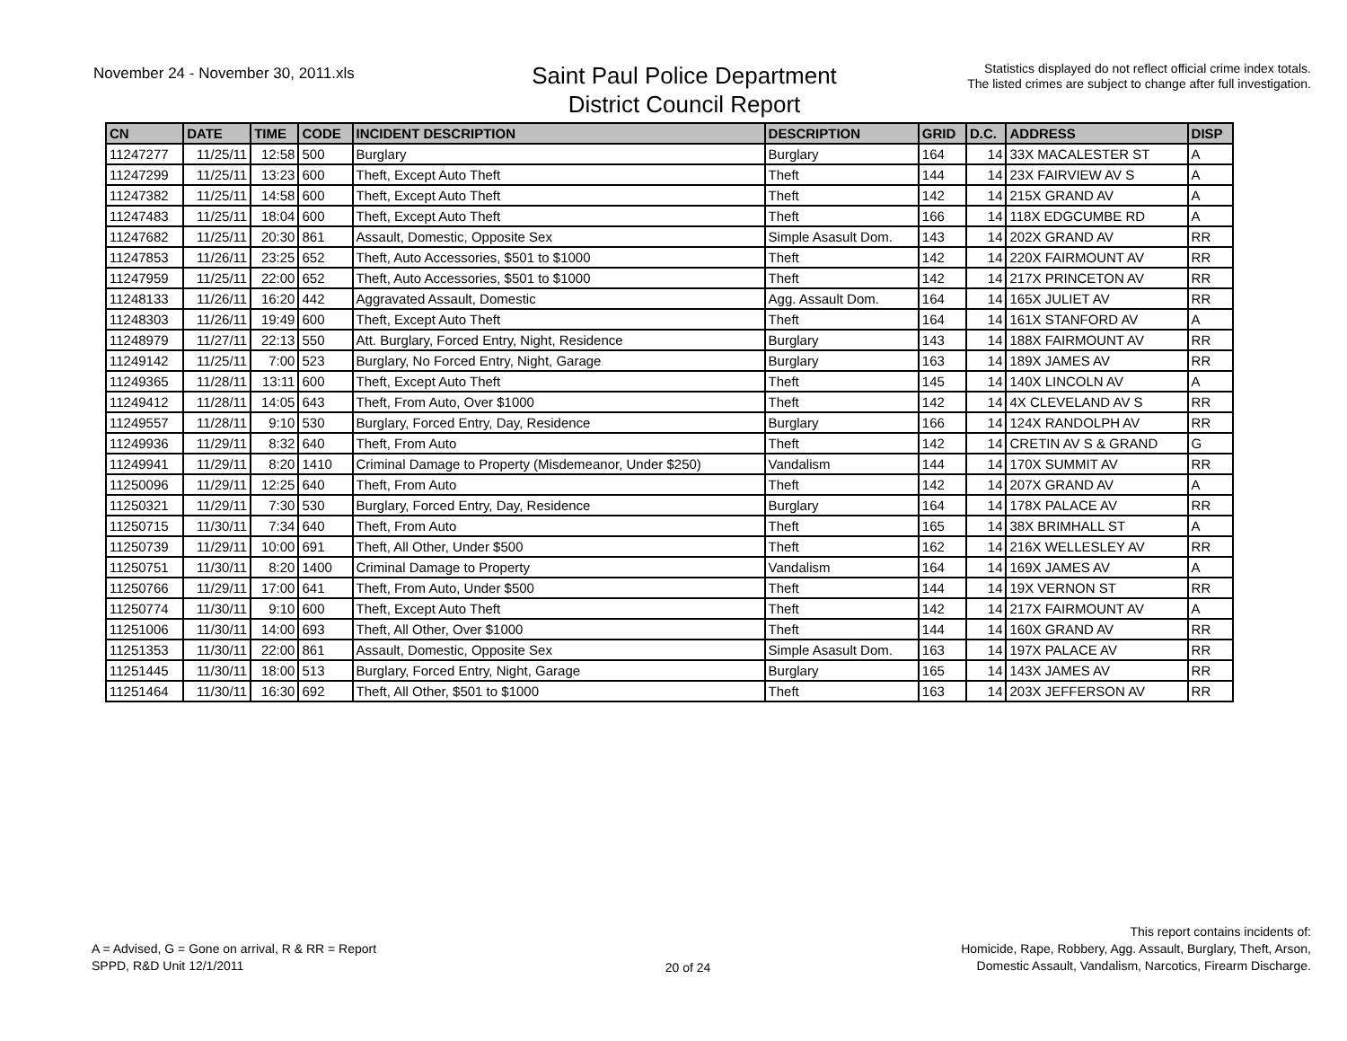November 24 - November 30, 2011.xls
Saint Paul Police Department
District Council Report
Statistics displayed do not reflect official crime index totals.
The listed crimes are subject to change after full investigation.
| CN | DATE | TIME | CODE | INCIDENT DESCRIPTION | DESCRIPTION | GRID | D.C. | ADDRESS | DISP |
| --- | --- | --- | --- | --- | --- | --- | --- | --- | --- |
| 11247277 | 11/25/11 | 12:58 | 500 | Burglary | Burglary | 164 | 14 | 33X MACALESTER ST | A |
| 11247299 | 11/25/11 | 13:23 | 600 | Theft, Except Auto Theft | Theft | 144 | 14 | 23X FAIRVIEW AV S | A |
| 11247382 | 11/25/11 | 14:58 | 600 | Theft, Except Auto Theft | Theft | 142 | 14 | 215X GRAND AV | A |
| 11247483 | 11/25/11 | 18:04 | 600 | Theft, Except Auto Theft | Theft | 166 | 14 | 118X EDGCUMBE RD | A |
| 11247682 | 11/25/11 | 20:30 | 861 | Assault, Domestic, Opposite Sex | Simple Asasult Dom. | 143 | 14 | 202X GRAND AV | RR |
| 11247853 | 11/26/11 | 23:25 | 652 | Theft, Auto Accessories, $501 to $1000 | Theft | 142 | 14 | 220X FAIRMOUNT AV | RR |
| 11247959 | 11/25/11 | 22:00 | 652 | Theft, Auto Accessories, $501 to $1000 | Theft | 142 | 14 | 217X PRINCETON AV | RR |
| 11248133 | 11/26/11 | 16:20 | 442 | Aggravated Assault, Domestic | Agg. Assault Dom. | 164 | 14 | 165X JULIET AV | RR |
| 11248303 | 11/26/11 | 19:49 | 600 | Theft, Except Auto Theft | Theft | 164 | 14 | 161X STANFORD AV | A |
| 11248979 | 11/27/11 | 22:13 | 550 | Att. Burglary, Forced Entry, Night, Residence | Burglary | 143 | 14 | 188X FAIRMOUNT AV | RR |
| 11249142 | 11/25/11 | 7:00 | 523 | Burglary, No Forced Entry, Night, Garage | Burglary | 163 | 14 | 189X JAMES AV | RR |
| 11249365 | 11/28/11 | 13:11 | 600 | Theft, Except Auto Theft | Theft | 145 | 14 | 140X LINCOLN AV | A |
| 11249412 | 11/28/11 | 14:05 | 643 | Theft, From Auto, Over $1000 | Theft | 142 | 14 | 4X CLEVELAND AV S | RR |
| 11249557 | 11/28/11 | 9:10 | 530 | Burglary, Forced Entry, Day, Residence | Burglary | 166 | 14 | 124X RANDOLPH AV | RR |
| 11249936 | 11/29/11 | 8:32 | 640 | Theft, From Auto | Theft | 142 | 14 | CRETIN AV S & GRAND | G |
| 11249941 | 11/29/11 | 8:20 | 1410 | Criminal Damage to Property (Misdemeanor, Under $250) | Vandalism | 144 | 14 | 170X SUMMIT AV | RR |
| 11250096 | 11/29/11 | 12:25 | 640 | Theft, From Auto | Theft | 142 | 14 | 207X GRAND AV | A |
| 11250321 | 11/29/11 | 7:30 | 530 | Burglary, Forced Entry, Day, Residence | Burglary | 164 | 14 | 178X PALACE AV | RR |
| 11250715 | 11/30/11 | 7:34 | 640 | Theft, From Auto | Theft | 165 | 14 | 38X BRIMHALL ST | A |
| 11250739 | 11/29/11 | 10:00 | 691 | Theft, All Other, Under $500 | Theft | 162 | 14 | 216X WELLESLEY AV | RR |
| 11250751 | 11/30/11 | 8:20 | 1400 | Criminal Damage to Property | Vandalism | 164 | 14 | 169X JAMES AV | A |
| 11250766 | 11/29/11 | 17:00 | 641 | Theft, From Auto, Under $500 | Theft | 144 | 14 | 19X VERNON ST | RR |
| 11250774 | 11/30/11 | 9:10 | 600 | Theft, Except Auto Theft | Theft | 142 | 14 | 217X FAIRMOUNT AV | A |
| 11251006 | 11/30/11 | 14:00 | 693 | Theft, All Other, Over $1000 | Theft | 144 | 14 | 160X GRAND AV | RR |
| 11251353 | 11/30/11 | 22:00 | 861 | Assault, Domestic, Opposite Sex | Simple Asasult Dom. | 163 | 14 | 197X PALACE AV | RR |
| 11251445 | 11/30/11 | 18:00 | 513 | Burglary, Forced Entry, Night, Garage | Burglary | 165 | 14 | 143X JAMES AV | RR |
| 11251464 | 11/30/11 | 16:30 | 692 | Theft, All Other, $501 to $1000 | Theft | 163 | 14 | 203X JEFFERSON AV | RR |
A = Advised, G = Gone on arrival, R & RR = Report
SPPD, R&D Unit 12/1/2011
20 of 24
This report contains incidents of:
Homicide, Rape, Robbery, Agg. Assault, Burglary, Theft, Arson,
Domestic Assault, Vandalism, Narcotics, Firearm Discharge.